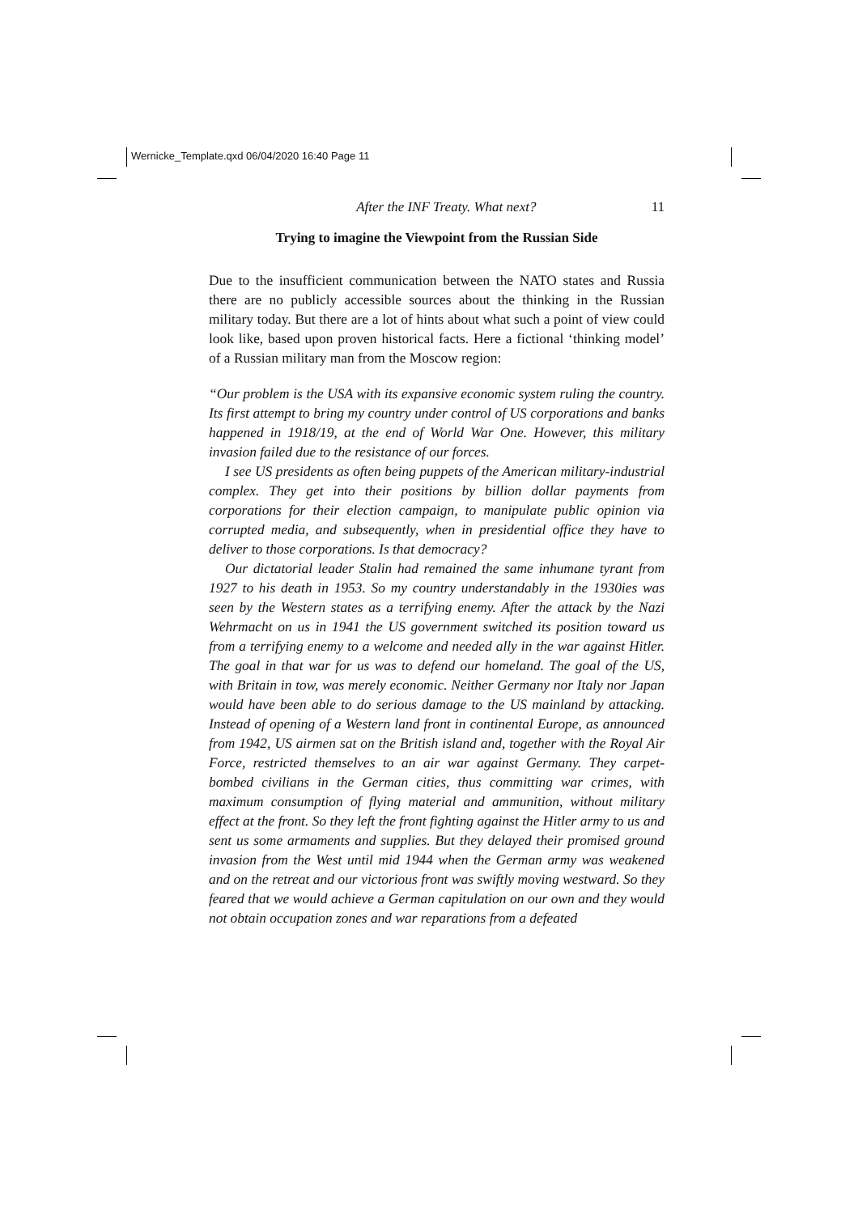Wernicke_Template.qxd 06/04/2020 16:40 Page 11
After the INF Treaty. What next? 11
Trying to imagine the Viewpoint from the Russian Side
Due to the insufficient communication between the NATO states and Russia there are no publicly accessible sources about the thinking in the Russian military today. But there are a lot of hints about what such a point of view could look like, based upon proven historical facts. Here a fictional ‘thinking model’ of a Russian military man from the Moscow region:
“Our problem is the USA with its expansive economic system ruling the country. Its first attempt to bring my country under control of US corporations and banks happened in 1918/19, at the end of World War One. However, this military invasion failed due to the resistance of our forces.
I see US presidents as often being puppets of the American military-industrial complex. They get into their positions by billion dollar payments from corporations for their election campaign, to manipulate public opinion via corrupted media, and subsequently, when in presidential office they have to deliver to those corporations. Is that democracy?
Our dictatorial leader Stalin had remained the same inhumane tyrant from 1927 to his death in 1953. So my country understandably in the 1930ies was seen by the Western states as a terrifying enemy. After the attack by the Nazi Wehrmacht on us in 1941 the US government switched its position toward us from a terrifying enemy to a welcome and needed ally in the war against Hitler. The goal in that war for us was to defend our homeland. The goal of the US, with Britain in tow, was merely economic. Neither Germany nor Italy nor Japan would have been able to do serious damage to the US mainland by attacking. Instead of opening of a Western land front in continental Europe, as announced from 1942, US airmen sat on the British island and, together with the Royal Air Force, restricted themselves to an air war against Germany. They carpet-bombed civilians in the German cities, thus committing war crimes, with maximum consumption of flying material and ammunition, without military effect at the front. So they left the front fighting against the Hitler army to us and sent us some armaments and supplies. But they delayed their promised ground invasion from the West until mid 1944 when the German army was weakened and on the retreat and our victorious front was swiftly moving westward. So they feared that we would achieve a German capitulation on our own and they would not obtain occupation zones and war reparations from a defeated